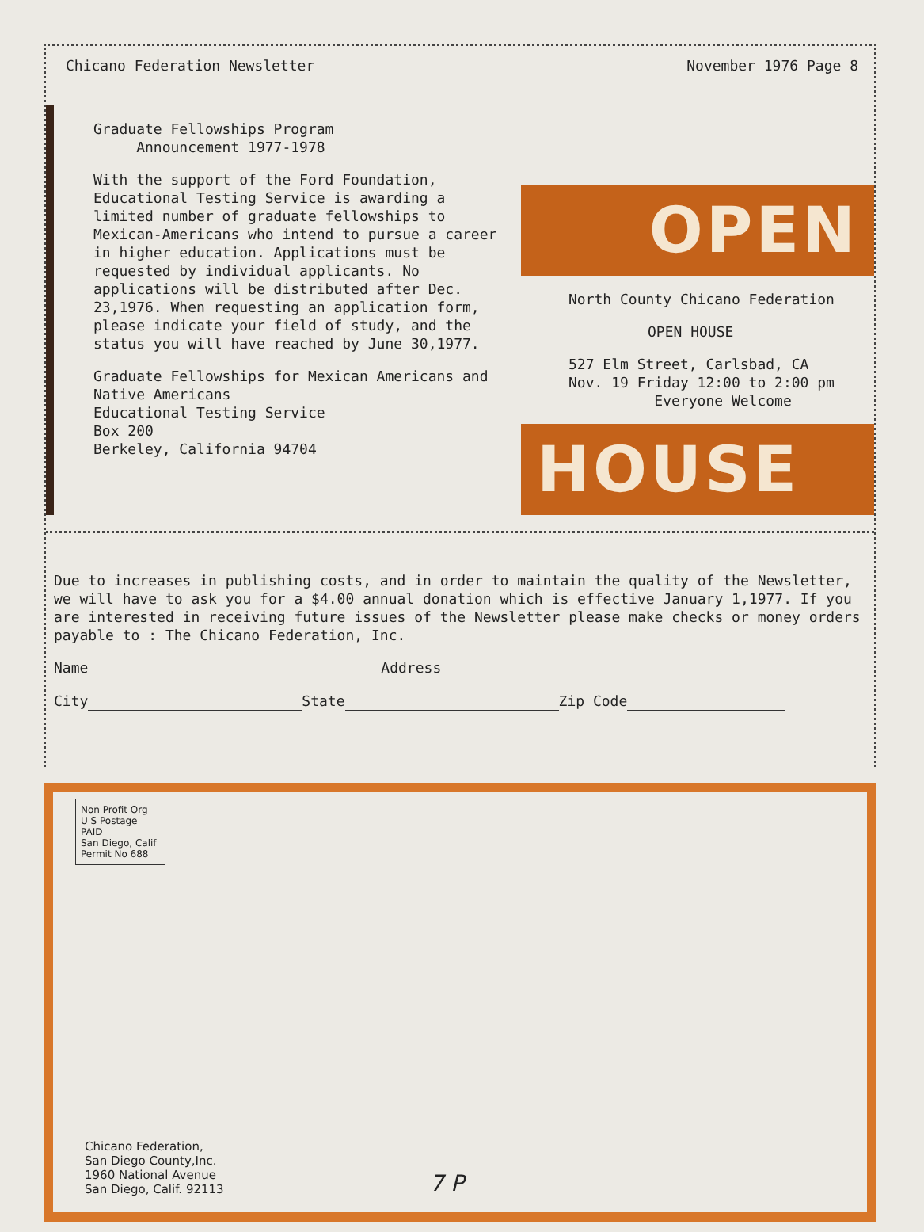Chicano Federation Newsletter November 1976 Page 8
Graduate Fellowships Program
Announcement 1977-1978
With the support of the Ford Foundation, Educational Testing Service is awarding a limited number of graduate fellowships to Mexican-Americans who intend to pursue a career in higher education. Applications must be requested by individual applicants. No applications will be distributed after Dec. 23,1976. When requesting an application form, please indicate your field of study, and the status you will have reached by June 30,1977.
Graduate Fellowships for Mexican Americans and Native Americans
Educational Testing Service
Box 200
Berkeley, California 94704
OPEN
North County Chicano Federation
OPEN HOUSE
527 Elm Street, Carlsbad, CA
Nov. 19 Friday 12:00 to 2:00 pm
Everyone Welcome
HOUSE
Due to increases in publishing costs, and in order to maintain the quality of the Newsletter, we will have to ask you for a $4.00 annual donation which is effective January 1,1977. If you are interested in receiving future issues of the Newsletter please make checks or money orders payable to : The Chicano Federation, Inc.
Name Address
City State Zip Code
Non Profit Org
U S Postage
PAID
San Diego, Calif
Permit No 688
Chicano Federation,
San Diego County,Inc.
1960 National Avenue
San Diego, Calif. 92113
7 P